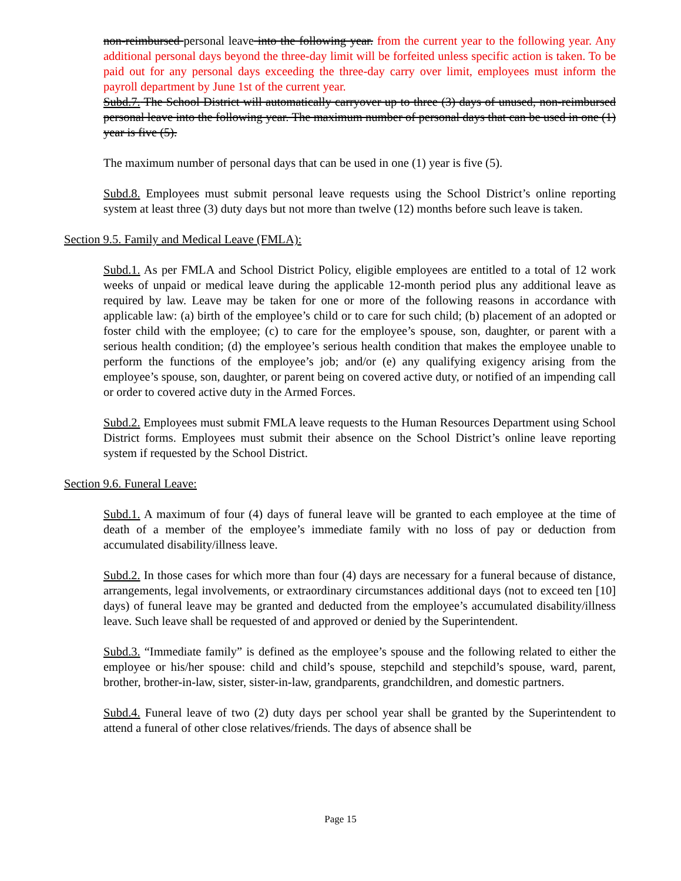non-reimbursed personal leave into the following year. from the current year to the following year. Any additional personal days beyond the three-day limit will be forfeited unless specific action is taken. To be paid out for any personal days exceeding the three-day carry over limit, employees must inform the payroll department by June 1st of the current year.
Subd.7. The School District will automatically carryover up to three (3) days of unused, non-reimbursed personal leave into the following year. The maximum number of personal days that can be used in one (1) year is five (5).
The maximum number of personal days that can be used in one (1) year is five (5).
Subd.8. Employees must submit personal leave requests using the School District’s online reporting system at least three (3) duty days but not more than twelve (12) months before such leave is taken.
Section 9.5. Family and Medical Leave (FMLA):
Subd.1. As per FMLA and School District Policy, eligible employees are entitled to a total of 12 work weeks of unpaid or medical leave during the applicable 12-month period plus any additional leave as required by law. Leave may be taken for one or more of the following reasons in accordance with applicable law: (a) birth of the employee’s child or to care for such child; (b) placement of an adopted or foster child with the employee; (c) to care for the employee’s spouse, son, daughter, or parent with a serious health condition; (d) the employee’s serious health condition that makes the employee unable to perform the functions of the employee’s job; and/or (e) any qualifying exigency arising from the employee’s spouse, son, daughter, or parent being on covered active duty, or notified of an impending call or order to covered active duty in the Armed Forces.
Subd.2. Employees must submit FMLA leave requests to the Human Resources Department using School District forms. Employees must submit their absence on the School District’s online leave reporting system if requested by the School District.
Section 9.6. Funeral Leave:
Subd.1. A maximum of four (4) days of funeral leave will be granted to each employee at the time of death of a member of the employee’s immediate family with no loss of pay or deduction from accumulated disability/illness leave.
Subd.2. In those cases for which more than four (4) days are necessary for a funeral because of distance, arrangements, legal involvements, or extraordinary circumstances additional days (not to exceed ten [10] days) of funeral leave may be granted and deducted from the employee’s accumulated disability/illness leave. Such leave shall be requested of and approved or denied by the Superintendent.
Subd.3. “Immediate family” is defined as the employee’s spouse and the following related to either the employee or his/her spouse: child and child’s spouse, stepchild and stepchild’s spouse, ward, parent, brother, brother-in-law, sister, sister-in-law, grandparents, grandchildren, and domestic partners.
Subd.4. Funeral leave of two (2) duty days per school year shall be granted by the Superintendent to attend a funeral of other close relatives/friends. The days of absence shall be
Page 15